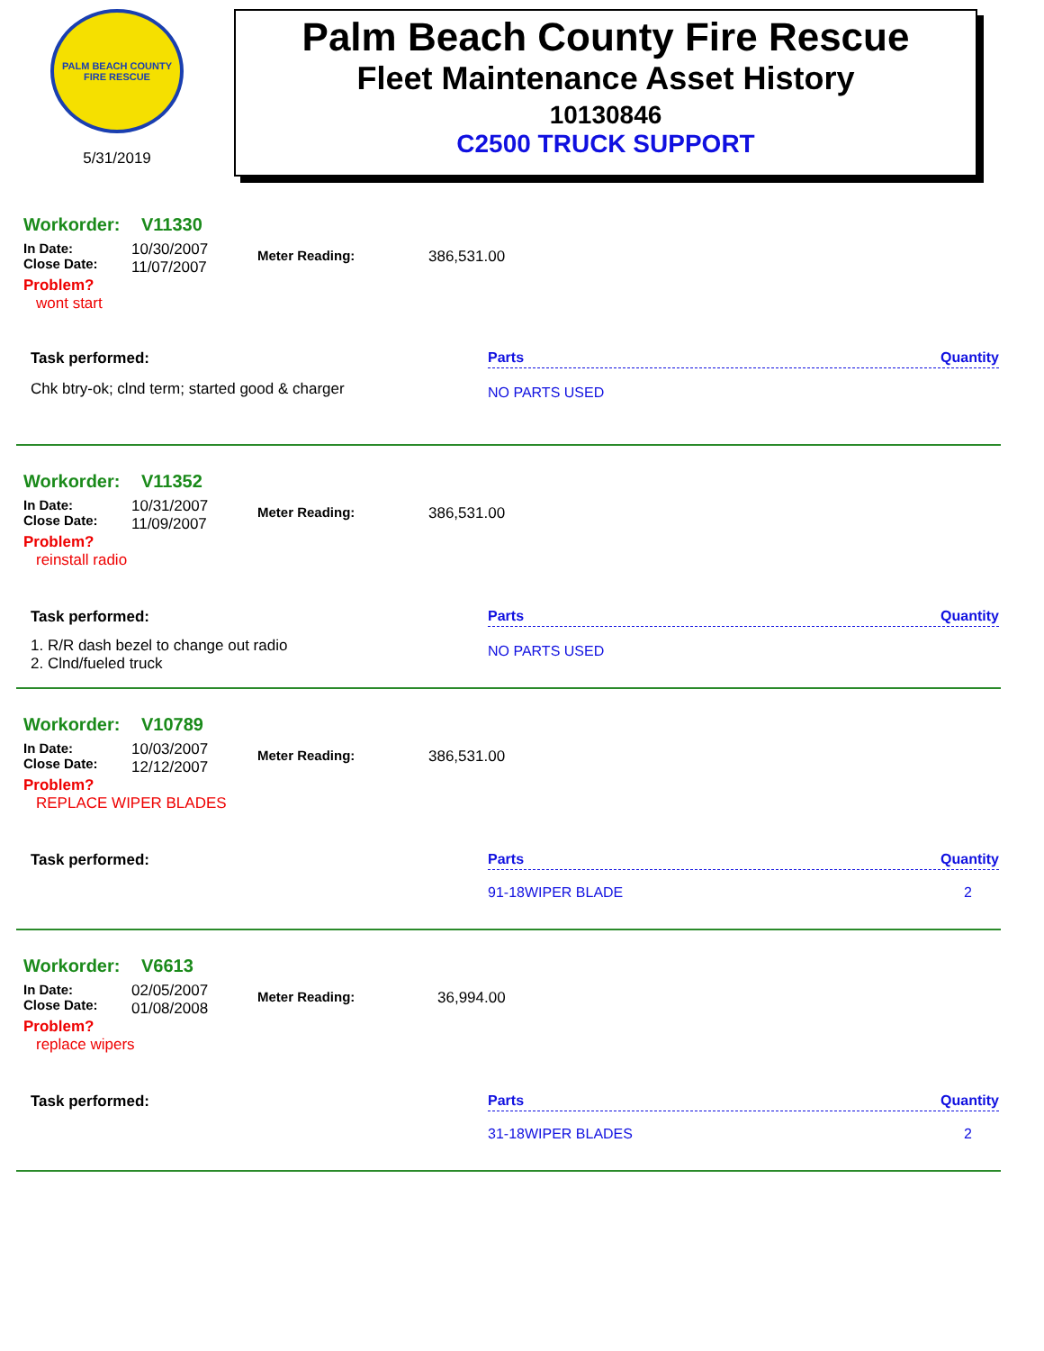PALM BEACH COUNTY
FIRE RESCUE
5/31/2019
Palm Beach County Fire Rescue
Fleet Maintenance Asset History
10130846
C2500 TRUCK SUPPORT
Workorder: V11330
In Date:
Close Date:
10/30/2007
11/07/2007
Meter Reading: 386,531.00
Problem?
wont start
Task performed:
Chk btry-ok; clnd term; started good & charger
Parts Quantity
NO PARTS USED
Workorder: V11352
In Date:
Close Date:
10/31/2007
11/09/2007
Meter Reading: 386,531.00
Problem?
reinstall radio
Task performed:
1. R/R dash bezel to change out radio
2. Clnd/fueled truck
Parts Quantity
NO PARTS USED
Workorder: V10789
In Date:
Close Date:
10/03/2007
12/12/2007
Meter Reading: 386,531.00
Problem?
REPLACE WIPER BLADES
Task performed:
Parts Quantity
91-18WIPER BLADE 2
Workorder: V6613
In Date:
Close Date:
02/05/2007
01/08/2008
Meter Reading: 36,994.00
Problem?
replace wipers
Task performed:
Parts Quantity
31-18WIPER BLADES 2